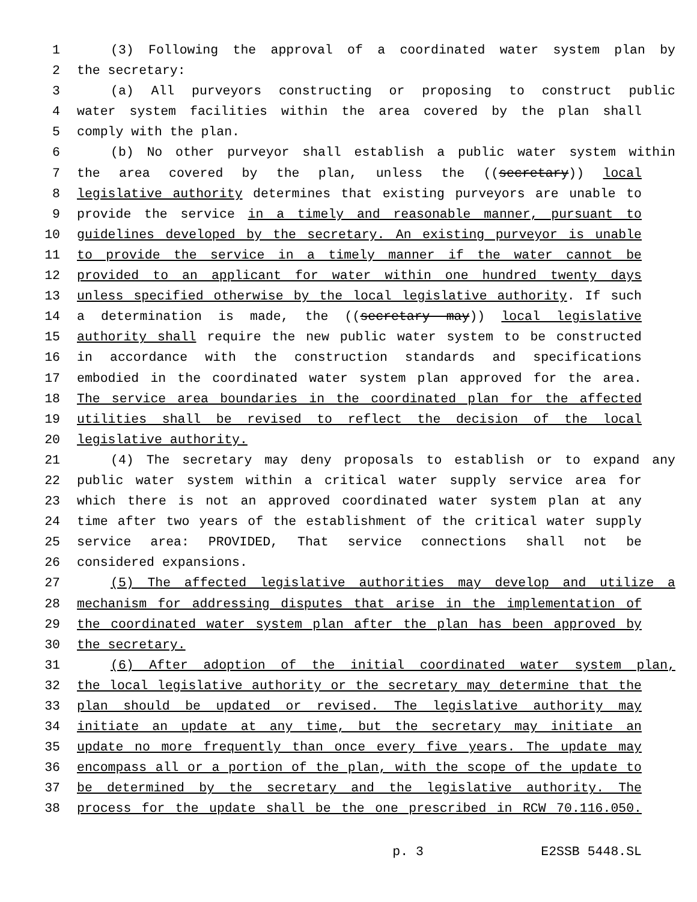1 (3) Following the approval of a coordinated water system plan by
2 the secretary:
3 (a) All purveyors constructing or proposing to construct public
4 water system facilities within the area covered by the plan shall
5 comply with the plan.
6 (b) No other purveyor shall establish a public water system within
7 the area covered by the plan, unless the ((secretary)) local
8 legislative authority determines that existing purveyors are unable to
9 provide the service in a timely and reasonable manner, pursuant to
10 guidelines developed by the secretary. An existing purveyor is unable
11 to provide the service in a timely manner if the water cannot be
12 provided to an applicant for water within one hundred twenty days
13 unless specified otherwise by the local legislative authority. If such
14 a determination is made, the ((secretary may)) local legislative
15 authority shall require the new public water system to be constructed
16 in accordance with the construction standards and specifications
17 embodied in the coordinated water system plan approved for the area.
18 The service area boundaries in the coordinated plan for the affected
19 utilities shall be revised to reflect the decision of the local
20 legislative authority.
21 (4) The secretary may deny proposals to establish or to expand any
22 public water system within a critical water supply service area for
23 which there is not an approved coordinated water system plan at any
24 time after two years of the establishment of the critical water supply
25 service area: PROVIDED, That service connections shall not be
26 considered expansions.
27 (5) The affected legislative authorities may develop and utilize a
28 mechanism for addressing disputes that arise in the implementation of
29 the coordinated water system plan after the plan has been approved by
30 the secretary.
31 (6) After adoption of the initial coordinated water system plan,
32 the local legislative authority or the secretary may determine that the
33 plan should be updated or revised. The legislative authority may
34 initiate an update at any time, but the secretary may initiate an
35 update no more frequently than once every five years. The update may
36 encompass all or a portion of the plan, with the scope of the update to
37 be determined by the secretary and the legislative authority. The
38 process for the update shall be the one prescribed in RCW 70.116.050.
p. 3 E2SSB 5448.SL